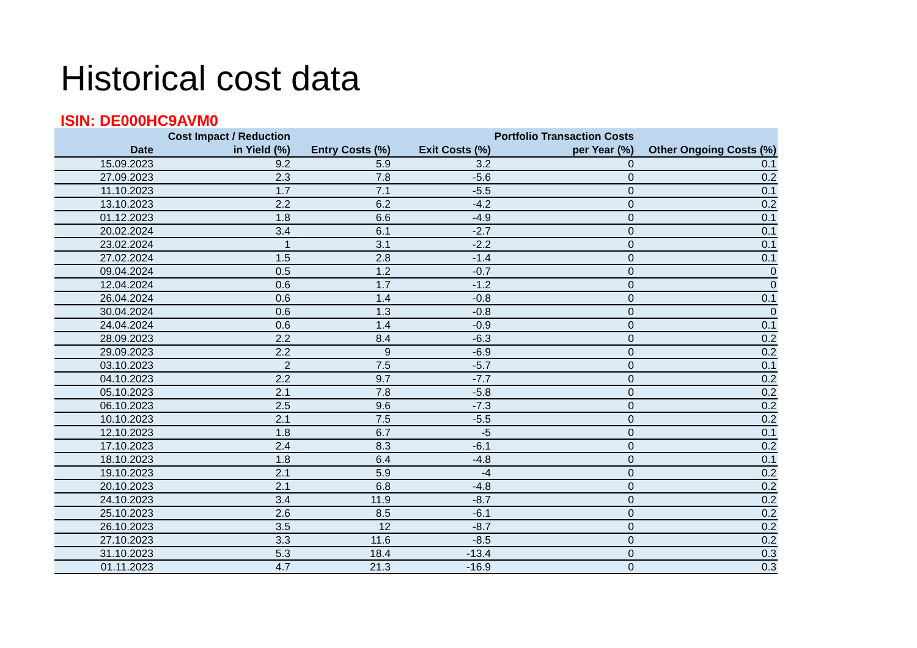Historical cost data
ISIN: DE000HC9AVM0
| Date | Cost Impact / Reduction in Yield (%) | Entry Costs (%) | Exit Costs (%) | Portfolio Transaction Costs per Year (%) | Other Ongoing Costs (%) |
| --- | --- | --- | --- | --- | --- |
| 15.09.2023 | 9.2 | 5.9 | 3.2 | 0 | 0.1 |
| 27.09.2023 | 2.3 | 7.8 | -5.6 | 0 | 0.2 |
| 11.10.2023 | 1.7 | 7.1 | -5.5 | 0 | 0.1 |
| 13.10.2023 | 2.2 | 6.2 | -4.2 | 0 | 0.2 |
| 01.12.2023 | 1.8 | 6.6 | -4.9 | 0 | 0.1 |
| 20.02.2024 | 3.4 | 6.1 | -2.7 | 0 | 0.1 |
| 23.02.2024 | 1 | 3.1 | -2.2 | 0 | 0.1 |
| 27.02.2024 | 1.5 | 2.8 | -1.4 | 0 | 0.1 |
| 09.04.2024 | 0.5 | 1.2 | -0.7 | 0 | 0 |
| 12.04.2024 | 0.6 | 1.7 | -1.2 | 0 | 0 |
| 26.04.2024 | 0.6 | 1.4 | -0.8 | 0 | 0.1 |
| 30.04.2024 | 0.6 | 1.3 | -0.8 | 0 | 0 |
| 24.04.2024 | 0.6 | 1.4 | -0.9 | 0 | 0.1 |
| 28.09.2023 | 2.2 | 8.4 | -6.3 | 0 | 0.2 |
| 29.09.2023 | 2.2 | 9 | -6.9 | 0 | 0.2 |
| 03.10.2023 | 2 | 7.5 | -5.7 | 0 | 0.1 |
| 04.10.2023 | 2.2 | 9.7 | -7.7 | 0 | 0.2 |
| 05.10.2023 | 2.1 | 7.8 | -5.8 | 0 | 0.2 |
| 06.10.2023 | 2.5 | 9.6 | -7.3 | 0 | 0.2 |
| 10.10.2023 | 2.1 | 7.5 | -5.5 | 0 | 0.2 |
| 12.10.2023 | 1.8 | 6.7 | -5 | 0 | 0.1 |
| 17.10.2023 | 2.4 | 8.3 | -6.1 | 0 | 0.2 |
| 18.10.2023 | 1.8 | 6.4 | -4.8 | 0 | 0.1 |
| 19.10.2023 | 2.1 | 5.9 | -4 | 0 | 0.2 |
| 20.10.2023 | 2.1 | 6.8 | -4.8 | 0 | 0.2 |
| 24.10.2023 | 3.4 | 11.9 | -8.7 | 0 | 0.2 |
| 25.10.2023 | 2.6 | 8.5 | -6.1 | 0 | 0.2 |
| 26.10.2023 | 3.5 | 12 | -8.7 | 0 | 0.2 |
| 27.10.2023 | 3.3 | 11.6 | -8.5 | 0 | 0.2 |
| 31.10.2023 | 5.3 | 18.4 | -13.4 | 0 | 0.3 |
| 01.11.2023 | 4.7 | 21.3 | -16.9 | 0 | 0.3 |